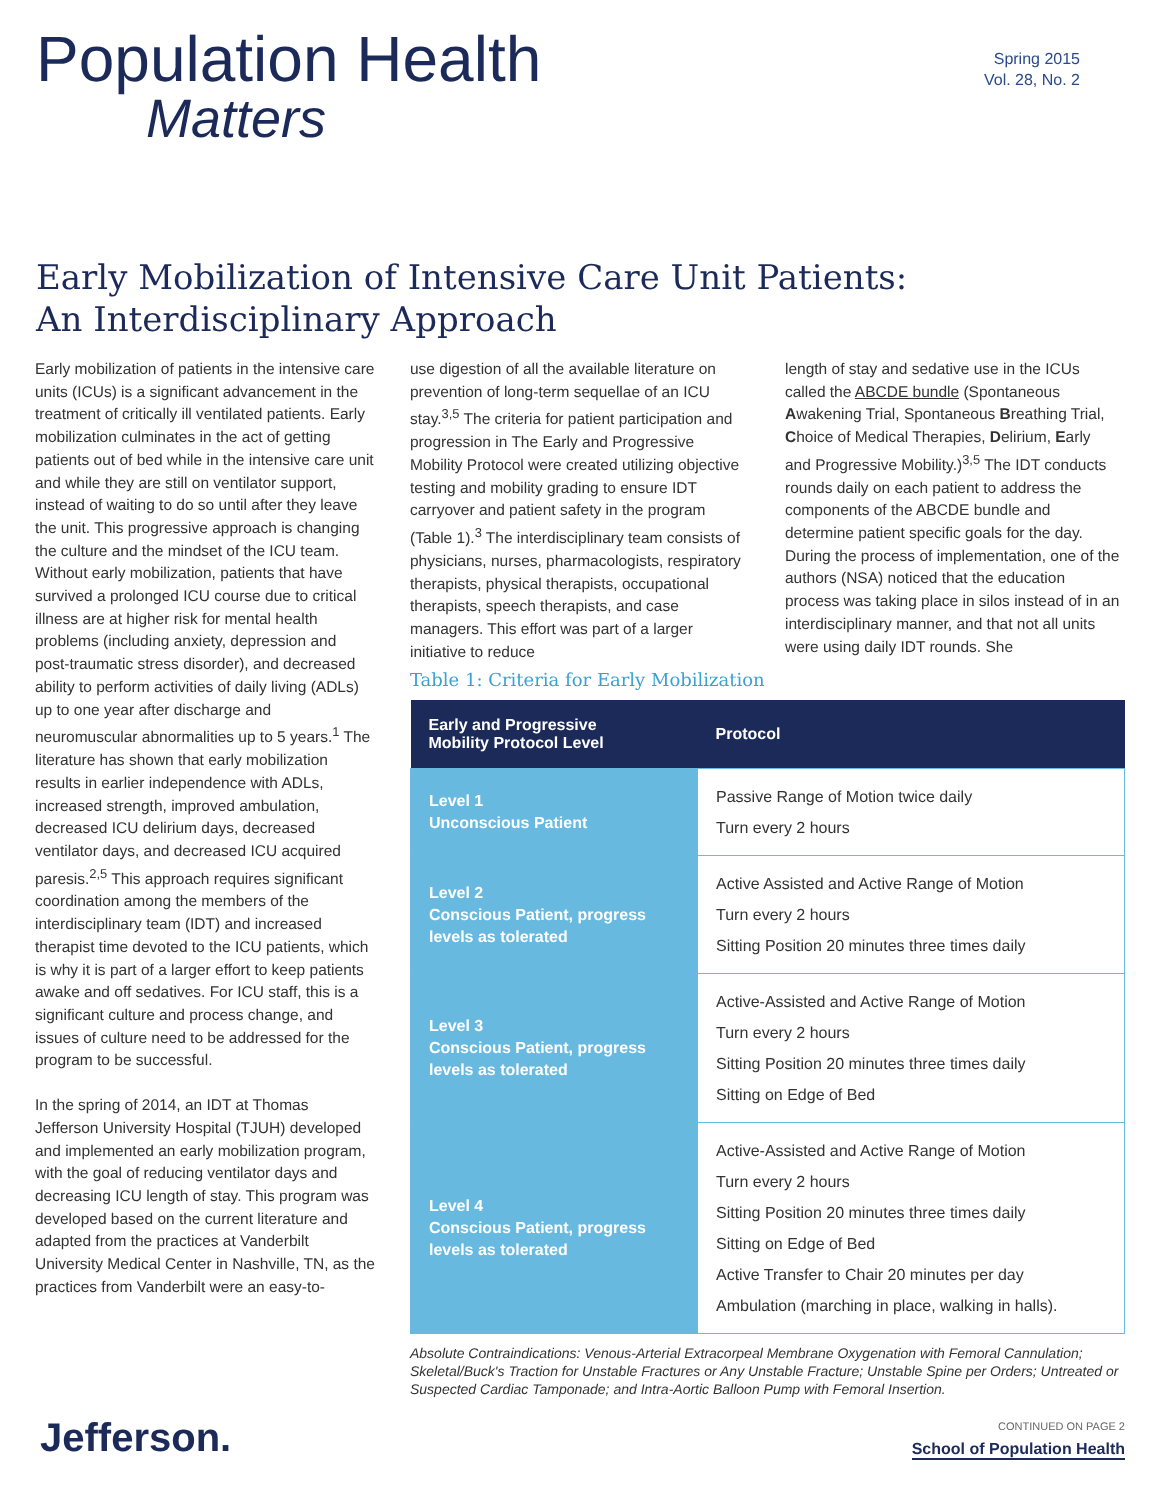Population Health
Matters
Spring 2015
Vol. 28, No. 2
Early Mobilization of Intensive Care Unit Patients:
An Interdisciplinary Approach
Early mobilization of patients in the intensive care units (ICUs) is a significant advancement in the treatment of critically ill ventilated patients. Early mobilization culminates in the act of getting patients out of bed while in the intensive care unit and while they are still on ventilator support, instead of waiting to do so until after they leave the unit. This progressive approach is changing the culture and the mindset of the ICU team. Without early mobilization, patients that have survived a prolonged ICU course due to critical illness are at higher risk for mental health problems (including anxiety, depression and post-traumatic stress disorder), and decreased ability to perform activities of daily living (ADLs) up to one year after discharge and neuromuscular abnormalities up to 5 years.<sup>1</sup> The literature has shown that early mobilization results in earlier independence with ADLs, increased strength, improved ambulation, decreased ICU delirium days, decreased ventilator days, and decreased ICU acquired paresis.<sup>2,5</sup> This approach requires significant coordination among the members of the interdisciplinary team (IDT) and increased therapist time devoted to the ICU patients, which is why it is part of a larger effort to keep patients awake and off sedatives. For ICU staff, this is a significant culture and process change, and issues of culture need to be addressed for the program to be successful.
In the spring of 2014, an IDT at Thomas Jefferson University Hospital (TJUH) developed and implemented an early mobilization program, with the goal of reducing ventilator days and decreasing ICU length of stay. This program was developed based on the current literature and adapted from the practices at Vanderbilt University Medical Center in Nashville, TN, as the practices from Vanderbilt were an easy-to-
use digestion of all the available literature on prevention of long-term sequellae of an ICU stay.<sup>3,5</sup> The criteria for patient participation and progression in The Early and Progressive Mobility Protocol were created utilizing objective testing and mobility grading to ensure IDT carryover and patient safety in the program (Table 1).<sup>3</sup> The interdisciplinary team consists of physicians, nurses, pharmacologists, respiratory therapists, physical therapists, occupational therapists, speech therapists, and case managers. This effort was part of a larger initiative to reduce
length of stay and sedative use in the ICUs called the ABCDE bundle (Spontaneous Awakening Trial, Spontaneous Breathing Trial, Choice of Medical Therapies, Delirium, Early and Progressive Mobility.)<sup>3,5</sup> The IDT conducts rounds daily on each patient to address the components of the ABCDE bundle and determine patient specific goals for the day. During the process of implementation, one of the authors (NSA) noticed that the education process was taking place in silos instead of in an interdisciplinary manner, and that not all units were using daily IDT rounds. She
Table 1: Criteria for Early Mobilization
| Early and Progressive Mobility Protocol Level | Protocol |
| --- | --- |
| Level 1 Unconscious Patient | Passive Range of Motion twice daily Turn every 2 hours |
| Level 2 Conscious Patient, progress levels as tolerated | Active Assisted and Active Range of Motion Turn every 2 hours Sitting Position 20 minutes three times daily |
| Level 3 Conscious Patient, progress levels as tolerated | Active-Assisted and Active Range of Motion Turn every 2 hours Sitting Position 20 minutes three times daily Sitting on Edge of Bed |
| Level 4 Conscious Patient, progress levels as tolerated | Active-Assisted and Active Range of Motion Turn every 2 hours Sitting Position 20 minutes three times daily Sitting on Edge of Bed Active Transfer to Chair 20 minutes per day Ambulation (marching in place, walking in halls). |
Absolute Contraindications: Venous-Arterial Extracorpeal Membrane Oxygenation with Femoral Cannulation; Skeletal/Buck's Traction for Unstable Fractures or Any Unstable Fracture; Unstable Spine per Orders; Untreated or Suspected Cardiac Tamponade; and Intra-Aortic Balloon Pump with Femoral Insertion.
CONTINUED ON PAGE 2
Jefferson.
School of Population Health